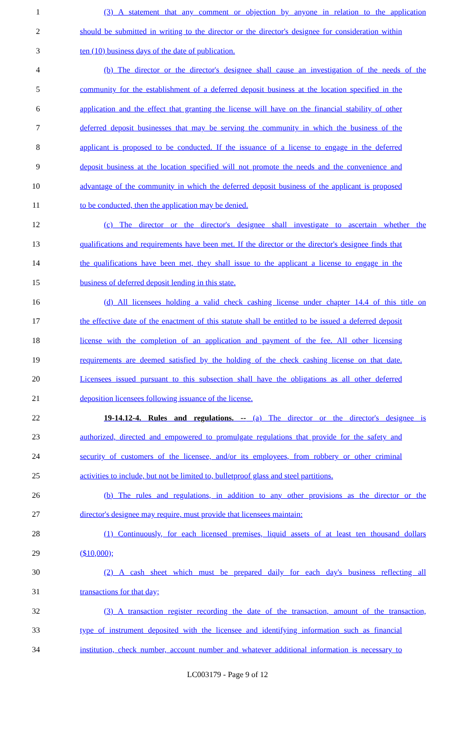1 (3) A statement that any comment or objection by anyone in relation to the application
2 should be submitted in writing to the director or the director's designee for consideration within
3 ten (10) business days of the date of publication.
4 (b) The director or the director's designee shall cause an investigation of the needs of the
5 community for the establishment of a deferred deposit business at the location specified in the
6 application and the effect that granting the license will have on the financial stability of other
7 deferred deposit businesses that may be serving the community in which the business of the
8 applicant is proposed to be conducted. If the issuance of a license to engage in the deferred
9 deposit business at the location specified will not promote the needs and the convenience and
10 advantage of the community in which the deferred deposit business of the applicant is proposed
11 to be conducted, then the application may be denied.
12 (c) The director or the director's designee shall investigate to ascertain whether the
13 qualifications and requirements have been met. If the director or the director's designee finds that
14 the qualifications have been met, they shall issue to the applicant a license to engage in the
15 business of deferred deposit lending in this state.
16 (d) All licensees holding a valid check cashing license under chapter 14.4 of this title on
17 the effective date of the enactment of this statute shall be entitled to be issued a deferred deposit
18 license with the completion of an application and payment of the fee. All other licensing
19 requirements are deemed satisfied by the holding of the check cashing license on that date.
20 Licensees issued pursuant to this subsection shall have the obligations as all other deferred
21 deposition licensees following issuance of the license.
22 19-14.12-4. Rules and regulations. -- (a) The director or the director's designee is
23 authorized, directed and empowered to promulgate regulations that provide for the safety and
24 security of customers of the licensee, and/or its employees, from robbery or other criminal
25 activities to include, but not be limited to, bulletproof glass and steel partitions.
26 (b) The rules and regulations, in addition to any other provisions as the director or the
27 director's designee may require, must provide that licensees maintain:
28 (1) Continuously, for each licensed premises, liquid assets of at least ten thousand dollars
29 ($10,000);
30 (2) A cash sheet which must be prepared daily for each day's business reflecting all
31 transactions for that day;
32 (3) A transaction register recording the date of the transaction, amount of the transaction,
33 type of instrument deposited with the licensee and identifying information such as financial
34 institution, check number, account number and whatever additional information is necessary to
LC003179 - Page 9 of 12